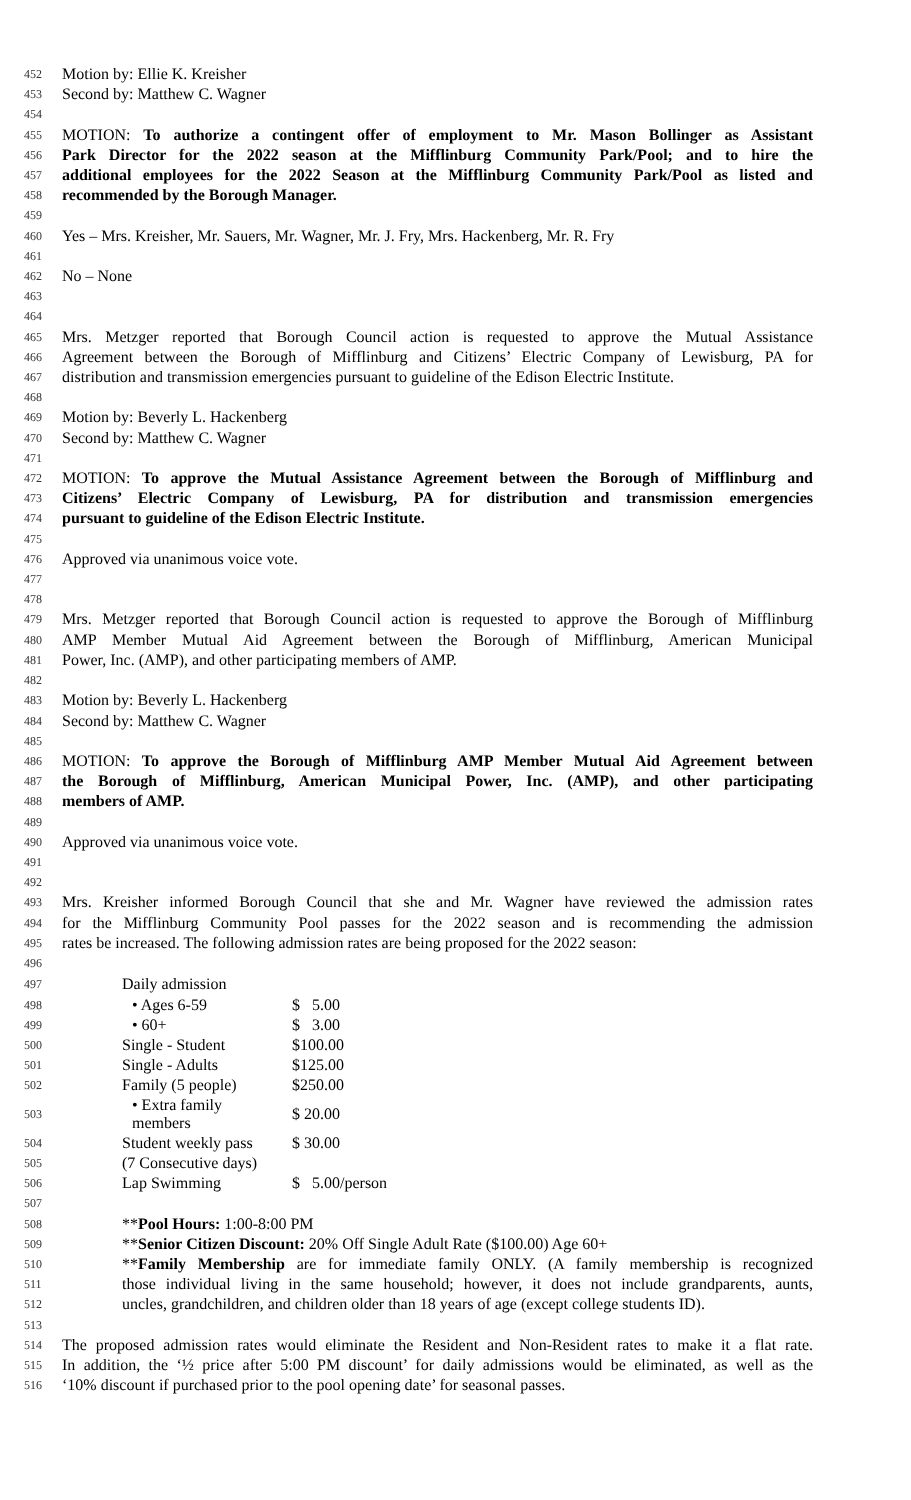452 Motion by: Ellie K. Kreisher
453 Second by: Matthew C. Wagner
454
455 MOTION: To authorize a contingent offer of employment to Mr. Mason Bollinger as Assistant
456 Park Director for the 2022 season at the Mifflinburg Community Park/Pool; and to hire the
457 additional employees for the 2022 Season at the Mifflinburg Community Park/Pool as listed and
458 recommended by the Borough Manager.
459
460 Yes – Mrs. Kreisher, Mr. Sauers, Mr. Wagner, Mr. J. Fry, Mrs. Hackenberg, Mr. R. Fry
461
462 No – None
463
464
465 Mrs. Metzger reported that Borough Council action is requested to approve the Mutual Assistance
466 Agreement between the Borough of Mifflinburg and Citizens’ Electric Company of Lewisburg, PA for
467 distribution and transmission emergencies pursuant to guideline of the Edison Electric Institute.
468
469 Motion by: Beverly L. Hackenberg
470 Second by: Matthew C. Wagner
471
472 MOTION: To approve the Mutual Assistance Agreement between the Borough of Mifflinburg and
473 Citizens’ Electric Company of Lewisburg, PA for distribution and transmission emergencies
474 pursuant to guideline of the Edison Electric Institute.
475
476 Approved via unanimous voice vote.
477
478
479 Mrs. Metzger reported that Borough Council action is requested to approve the Borough of Mifflinburg
480 AMP Member Mutual Aid Agreement between the Borough of Mifflinburg, American Municipal
481 Power, Inc. (AMP), and other participating members of AMP.
482
483 Motion by: Beverly L. Hackenberg
484 Second by: Matthew C. Wagner
485
486 MOTION: To approve the Borough of Mifflinburg AMP Member Mutual Aid Agreement between
487 the Borough of Mifflinburg, American Municipal Power, Inc. (AMP), and other participating
488 members of AMP.
489
490 Approved via unanimous voice vote.
491
492
493 Mrs. Kreisher informed Borough Council that she and Mr. Wagner have reviewed the admission rates
494 for the Mifflinburg Community Pool passes for the 2022 season and is recommending the admission
495 rates be increased. The following admission rates are being proposed for the 2022 season:
496
| 497 | Daily admission | |
| 498 | • Ages 6-59 | $ 5.00 |
| 499 | • 60+ | $ 3.00 |
| 500 | Single - Student | $100.00 |
| 501 | Single - Adults | $125.00 |
| 502 | Family (5 people) | $250.00 |
| 503 | • Extra family members | $ 20.00 |
| 504 | Student weekly pass | $ 30.00 |
| 505 | (7 Consecutive days) | |
| 506 | Lap Swimming | $ 5.00/person |
507
508 **Pool Hours: 1:00-8:00 PM
509 **Senior Citizen Discount: 20% Off Single Adult Rate ($100.00) Age 60+
510 **Family Membership are for immediate family ONLY. (A family membership is recognized
511 those individual living in the same household; however, it does not include grandparents, aunts,
512 uncles, grandchildren, and children older than 18 years of age (except college students ID).
513
514 The proposed admission rates would eliminate the Resident and Non-Resident rates to make it a flat rate.
515 In addition, the ‘½ price after 5:00 PM discount’ for daily admissions would be eliminated, as well as the
516 ‘10% discount if purchased prior to the pool opening date’ for seasonal passes.